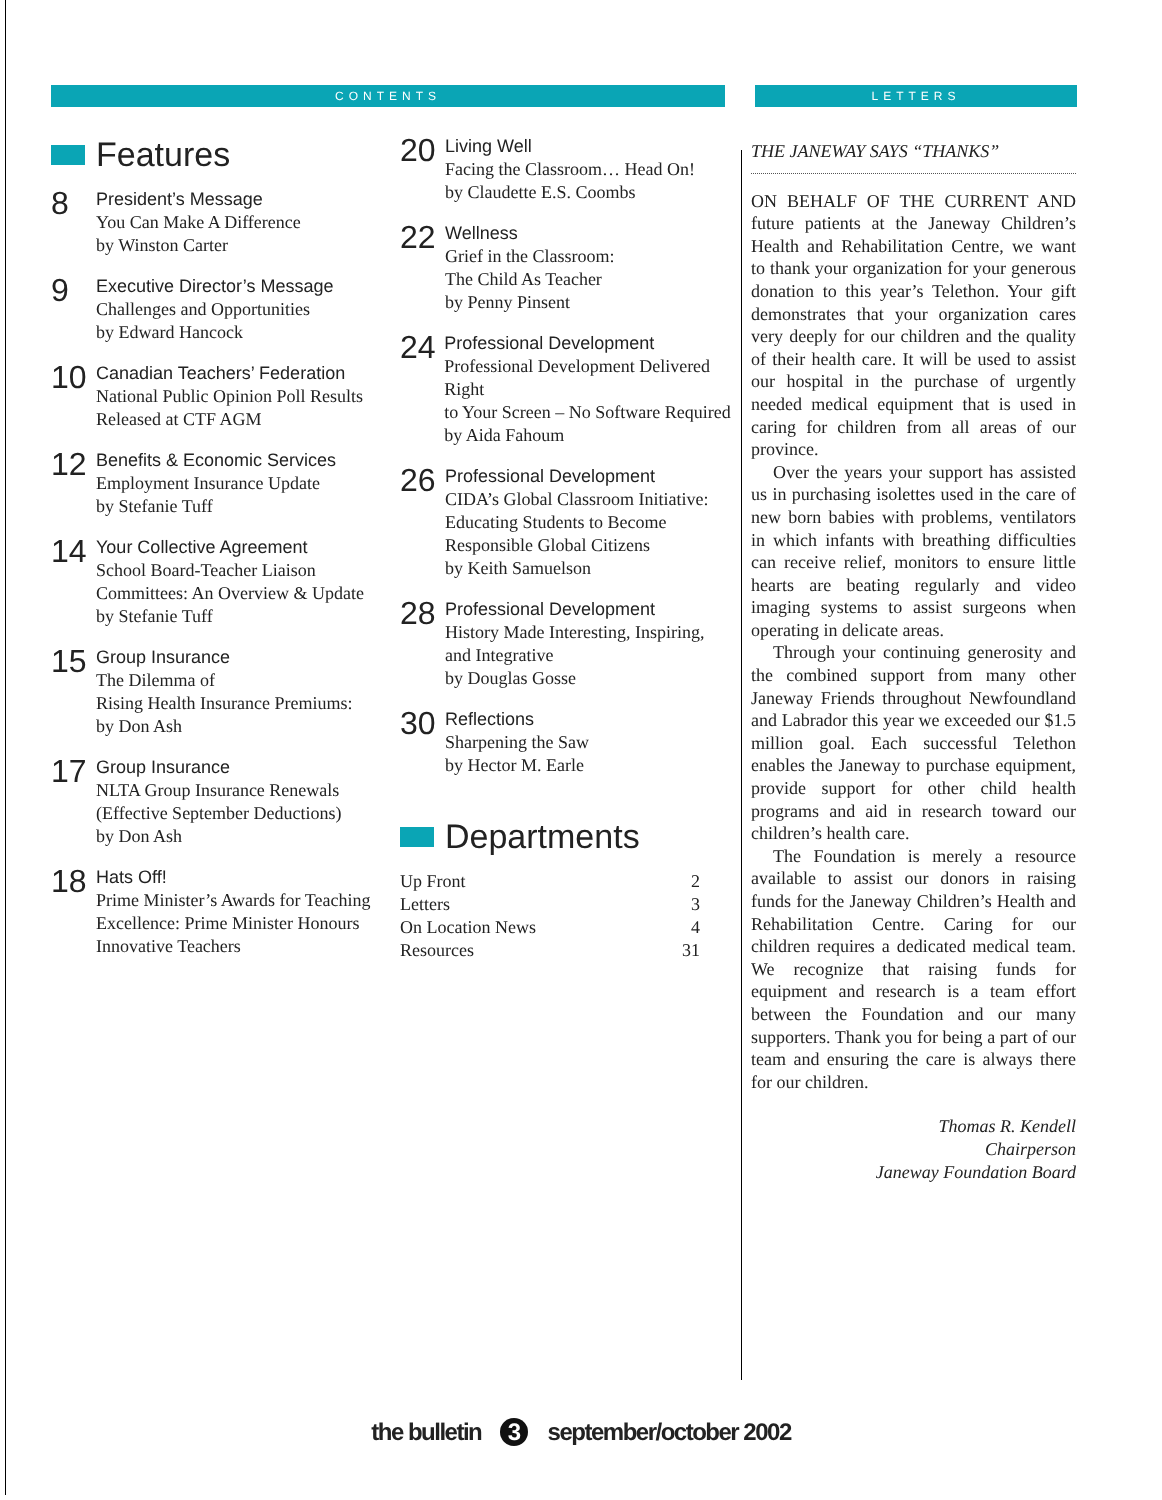CONTENTS LETTERS
Features
8
President’s Message
You Can Make A Difference
by Winston Carter
9
Executive Director’s Message
Challenges and Opportunities
by Edward Hancock
10
Canadian Teachers’ Federation
National Public Opinion Poll Results
Released at CTF AGM
12
Benefits & Economic Services
Employment Insurance Update
by Stefanie Tuff
14
Your Collective Agreement
School Board-Teacher Liaison
Committees: An Overview & Update
by Stefanie Tuff
15
Group Insurance
The Dilemma of
Rising Health Insurance Premiums:
by Don Ash
17
Group Insurance
NLTA Group Insurance Renewals
(Effective September Deductions)
by Don Ash
18
Hats Off!
Prime Minister’s Awards for Teaching
Excellence: Prime Minister Honours
Innovative Teachers
20
Living Well
Facing the Classroom… Head On!
by Claudette E.S. Coombs
22
Wellness
Grief in the Classroom:
The Child As Teacher
by Penny Pinsent
24
Professional Development
Professional Development Delivered Right
to Your Screen – No Software Required
by Aida Fahoum
26
Professional Development
CIDA’s Global Classroom Initiative:
Educating Students to Become
Responsible Global Citizens
by Keith Samuelson
28
Professional Development
History Made Interesting, Inspiring,
and Integrative
by Douglas Gosse
30
Reflections
Sharpening the Saw
by Hector M. Earle
Departments
Up Front 2
Letters 3
On Location News 4
Resources 31
THE JANEWAY SAYS “THANKS”
ON BEHALF OF THE CURRENT AND future patients at the Janeway Children’s Health and Rehabilitation Centre, we want to thank your organization for your generous donation to this year’s Telethon. Your gift demonstrates that your organization cares very deeply for our children and the quality of their health care. It will be used to assist our hospital in the purchase of urgently needed medical equipment that is used in caring for children from all areas of our province.
Over the years your support has assisted us in purchasing isolettes used in the care of new born babies with problems, ventilators in which infants with breathing difficulties can receive relief, monitors to ensure little hearts are beating regularly and video imaging systems to assist surgeons when operating in delicate areas.
Through your continuing generosity and the combined support from many other Janeway Friends throughout Newfoundland and Labrador this year we exceeded our $1.5 million goal. Each successful Telethon enables the Janeway to purchase equipment, provide support for other child health programs and aid in research toward our children’s health care.
The Foundation is merely a resource available to assist our donors in raising funds for the Janeway Children’s Health and Rehabilitation Centre. Caring for our children requires a dedicated medical team. We recognize that raising funds for equipment and research is a team effort between the Foundation and our many supporters. Thank you for being a part of our team and ensuring the care is always there for our children.
Thomas R. Kendell
Chairperson
Janeway Foundation Board
the bulletin 3 september/october 2002